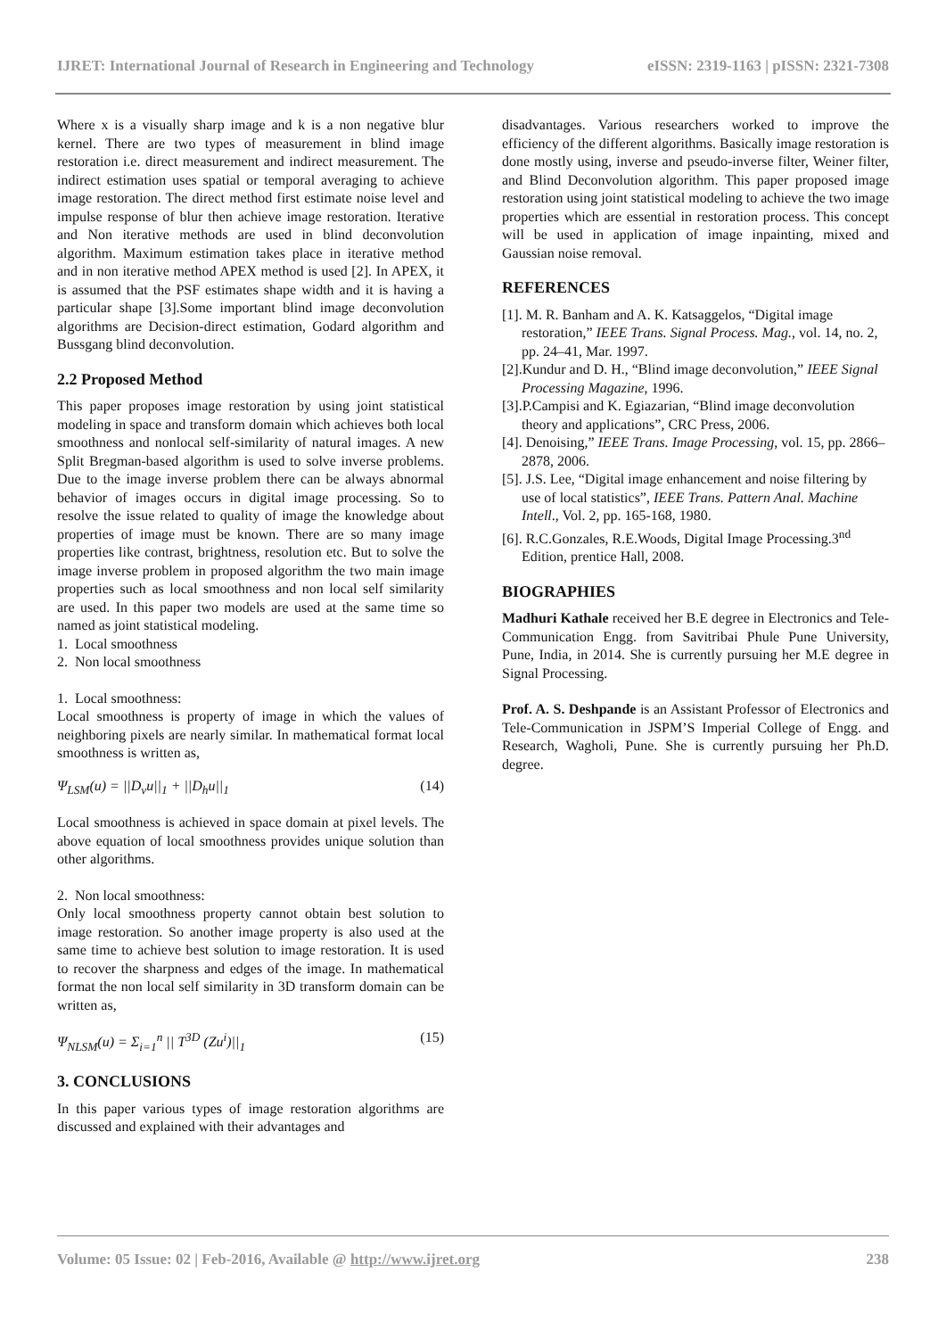IJRET: International Journal of Research in Engineering and Technology eISSN: 2319-1163 | pISSN: 2321-7308
Where x is a visually sharp image and k is a non negative blur kernel. There are two types of measurement in blind image restoration i.e. direct measurement and indirect measurement. The indirect estimation uses spatial or temporal averaging to achieve image restoration. The direct method first estimate noise level and impulse response of blur then achieve image restoration. Iterative and Non iterative methods are used in blind deconvolution algorithm. Maximum estimation takes place in iterative method and in non iterative method APEX method is used [2]. In APEX, it is assumed that the PSF estimates shape width and it is having a particular shape [3].Some important blind image deconvolution algorithms are Decision-direct estimation, Godard algorithm and Bussgang blind deconvolution.
2.2 Proposed Method
This paper proposes image restoration by using joint statistical modeling in space and transform domain which achieves both local smoothness and nonlocal self-similarity of natural images. A new Split Bregman-based algorithm is used to solve inverse problems. Due to the image inverse problem there can be always abnormal behavior of images occurs in digital image processing. So to resolve the issue related to quality of image the knowledge about properties of image must be known. There are so many image properties like contrast, brightness, resolution etc. But to solve the image inverse problem in proposed algorithm the two main image properties such as local smoothness and non local self similarity are used. In this paper two models are used at the same time so named as joint statistical modeling.
1. Local smoothness
2. Non local smoothness
1. Local smoothness:
Local smoothness is property of image in which the values of neighboring pixels are nearly similar. In mathematical format local smoothness is written as,
Ψ<sub>LSM</sub>(u) = ||D<sub>v</sub>u||<sub>1</sub> + ||D<sub>h</sub>u||<sub>1</sub> (14)
Local smoothness is achieved in space domain at pixel levels. The above equation of local smoothness provides unique solution than other algorithms.
2. Non local smoothness:
Only local smoothness property cannot obtain best solution to image restoration. So another image property is also used at the same time to achieve best solution to image restoration. It is used to recover the sharpness and edges of the image. In mathematical format the non local self similarity in 3D transform domain can be written as,
Ψ<sub>NLSM</sub>(u) = Σ<sub>i=1</sub><sup>n</sup> || T<sup>3D</sup> (Zu<sup>i</sup>)||<sub>1</sub> (15)
3. CONCLUSIONS
In this paper various types of image restoration algorithms are discussed and explained with their advantages and
disadvantages. Various researchers worked to improve the efficiency of the different algorithms. Basically image restoration is done mostly using, inverse and pseudo-inverse filter, Weiner filter, and Blind Deconvolution algorithm. This paper proposed image restoration using joint statistical modeling to achieve the two image properties which are essential in restoration process. This concept will be used in application of image inpainting, mixed and Gaussian noise removal.
REFERENCES
[1]. M. R. Banham and A. K. Katsaggelos, “Digital image restoration,” IEEE Trans. Signal Process. Mag., vol. 14, no. 2, pp. 24–41, Mar. 1997.
[2].Kundur and D. H., “Blind image deconvolution,” IEEE Signal Processing Magazine, 1996.
[3].P.Campisi and K. Egiazarian, “Blind image deconvolution theory and applications”, CRC Press, 2006.
[4]. Denoising,” IEEE Trans. Image Processing, vol. 15, pp. 2866–2878, 2006.
[5]. J.S. Lee, “Digital image enhancement and noise filtering by use of local statistics”, IEEE Trans. Pattern Anal. Machine Intell., Vol. 2, pp. 165-168, 1980.
[6]. R.C.Gonzales, R.E.Woods, Digital Image Processing.3<sup>nd</sup> Edition, prentice Hall, 2008.
BIOGRAPHIES
Madhuri Kathale received her B.E degree in Electronics and Tele-Communication Engg. from Savitribai Phule Pune University, Pune, India, in 2014. She is currently pursuing her M.E degree in Signal Processing.
Prof. A. S. Deshpande is an Assistant Professor of Electronics and Tele-Communication in JSPM’S Imperial College of Engg. and Research, Wagholi, Pune. She is currently pursuing her Ph.D. degree.
Volume: 05 Issue: 02 | Feb-2016, Available @ http://www.ijret.org 238